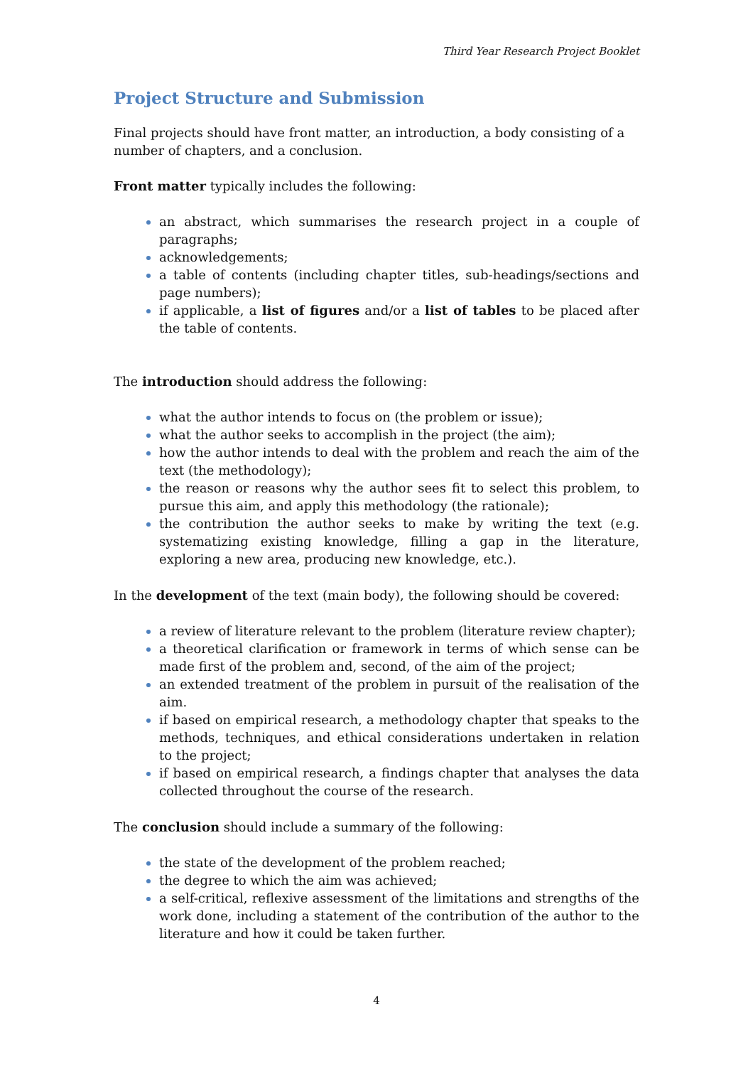Third Year Research Project Booklet
Project Structure and Submission
Final projects should have front matter, an introduction, a body consisting of a number of chapters, and a conclusion.
Front matter typically includes the following:
an abstract, which summarises the research project in a couple of paragraphs;
acknowledgements;
a table of contents (including chapter titles, sub-headings/sections and page numbers);
if applicable, a list of figures and/or a list of tables to be placed after the table of contents.
The introduction should address the following:
what the author intends to focus on (the problem or issue);
what the author seeks to accomplish in the project (the aim);
how the author intends to deal with the problem and reach the aim of the text (the methodology);
the reason or reasons why the author sees fit to select this problem, to pursue this aim, and apply this methodology (the rationale);
the contribution the author seeks to make by writing the text (e.g. systematizing existing knowledge, filling a gap in the literature, exploring a new area, producing new knowledge, etc.).
In the development of the text (main body), the following should be covered:
a review of literature relevant to the problem (literature review chapter);
a theoretical clarification or framework in terms of which sense can be made first of the problem and, second, of the aim of the project;
an extended treatment of the problem in pursuit of the realisation of the aim.
if based on empirical research, a methodology chapter that speaks to the methods, techniques, and ethical considerations undertaken in relation to the project;
if based on empirical research, a findings chapter that analyses the data collected throughout the course of the research.
The conclusion should include a summary of the following:
the state of the development of the problem reached;
the degree to which the aim was achieved;
a self-critical, reflexive assessment of the limitations and strengths of the work done, including a statement of the contribution of the author to the literature and how it could be taken further.
4